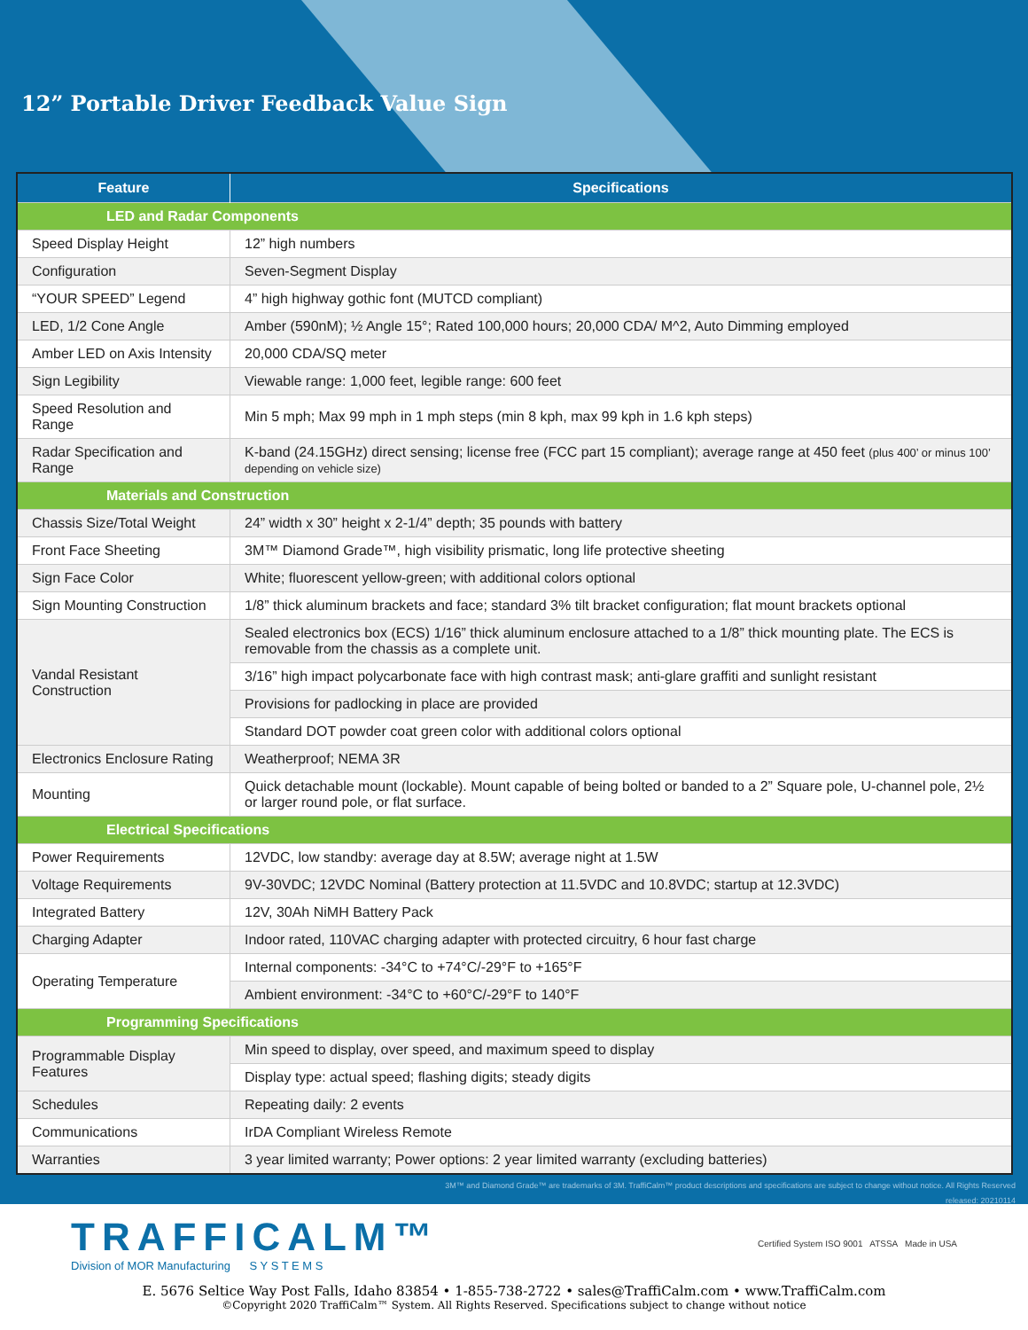12” Portable Driver Feedback Value Sign
| Feature | Specifications |
| --- | --- |
| LED and Radar Components | |
| Speed Display Height | 12” high numbers |
| Configuration | Seven-Segment Display |
| “YOUR SPEED” Legend | 4” high highway gothic font (MUTCD compliant) |
| LED, 1/2 Cone Angle | Amber (590nM); ½ Angle 15°; Rated 100,000 hours; 20,000 CDA/ M^2, Auto Dimming employed |
| Amber LED on Axis Intensity | 20,000 CDA/SQ meter |
| Sign Legibility | Viewable range: 1,000 feet, legible range: 600 feet |
| Speed Resolution and Range | Min 5 mph; Max 99 mph in 1 mph steps (min 8 kph, max 99 kph in 1.6 kph steps) |
| Radar Specification and Range | K-band (24.15GHz) direct sensing; license free (FCC part 15 compliant); average range at 450 feet (plus 400’ or minus 100’ depending on vehicle size) |
| Materials and Construction | |
| Chassis Size/Total Weight | 24” width x 30” height x 2-1/4” depth; 35 pounds with battery |
| Front Face Sheeting | 3M™ Diamond Grade™, high visibility prismatic, long life protective sheeting |
| Sign Face Color | White; fluorescent yellow-green; with additional colors optional |
| Sign Mounting Construction | 1/8” thick aluminum brackets and face; standard 3% tilt bracket configuration; flat mount brackets optional |
| Vandal Resistant Construction | Sealed electronics box (ECS) 1/16” thick aluminum enclosure attached to a 1/8” thick mounting plate. The ECS is removable from the chassis as a complete unit. |
| | 3/16” high impact polycarbonate face with high contrast mask; anti-glare graffiti and sunlight resistant |
| | Provisions for padlocking in place are provided |
| | Standard DOT powder coat green color with additional colors optional |
| Electronics Enclosure Rating | Weatherproof; NEMA 3R |
| Mounting | Quick detachable mount (lockable). Mount capable of being bolted or banded to a 2” Square pole, U-channel pole, 2½ or larger round pole, or flat surface. |
| Electrical Specifications | |
| Power Requirements | 12VDC, low standby: average day at 8.5W; average night at 1.5W |
| Voltage Requirements | 9V-30VDC; 12VDC Nominal (Battery protection at 11.5VDC and 10.8VDC; startup at 12.3VDC) |
| Integrated Battery | 12V, 30Ah NiMH Battery Pack |
| Charging Adapter | Indoor rated, 110VAC charging adapter with protected circuitry, 6 hour fast charge |
| Operating Temperature | Internal components: -34°C to +74°C/-29°F to +165°F |
| | Ambient environment: -34°C to +60°C/-29°F to 140°F |
| Programming Specifications | |
| Programmable Display Features | Min speed to display, over speed, and maximum speed to display |
| | Display type: actual speed; flashing digits; steady digits |
| Schedules | Repeating daily: 2 events |
| Communications | IrDA Compliant Wireless Remote |
| Warranties | 3 year limited warranty; Power options: 2 year limited warranty (excluding batteries) |
3M™ and Diamond Grade™ are trademarks of 3M. TraffiCalm™ product descriptions and specifications are subject to change without notice. All Rights Reserved
released: 20210114
TRAFFICALM™
Division of MOR Manufacturing S Y S T E M S
Certified System ISO 9001 ATSSA Made in USA
E. 5676 Seltice Way Post Falls, Idaho 83854 • 1-855-738-2722 • sales@TraffiCalm.com • www.TraffiCalm.com
©Copyright 2020 TraffiCalm™ System. All Rights Reserved. Specifications subject to change without notice